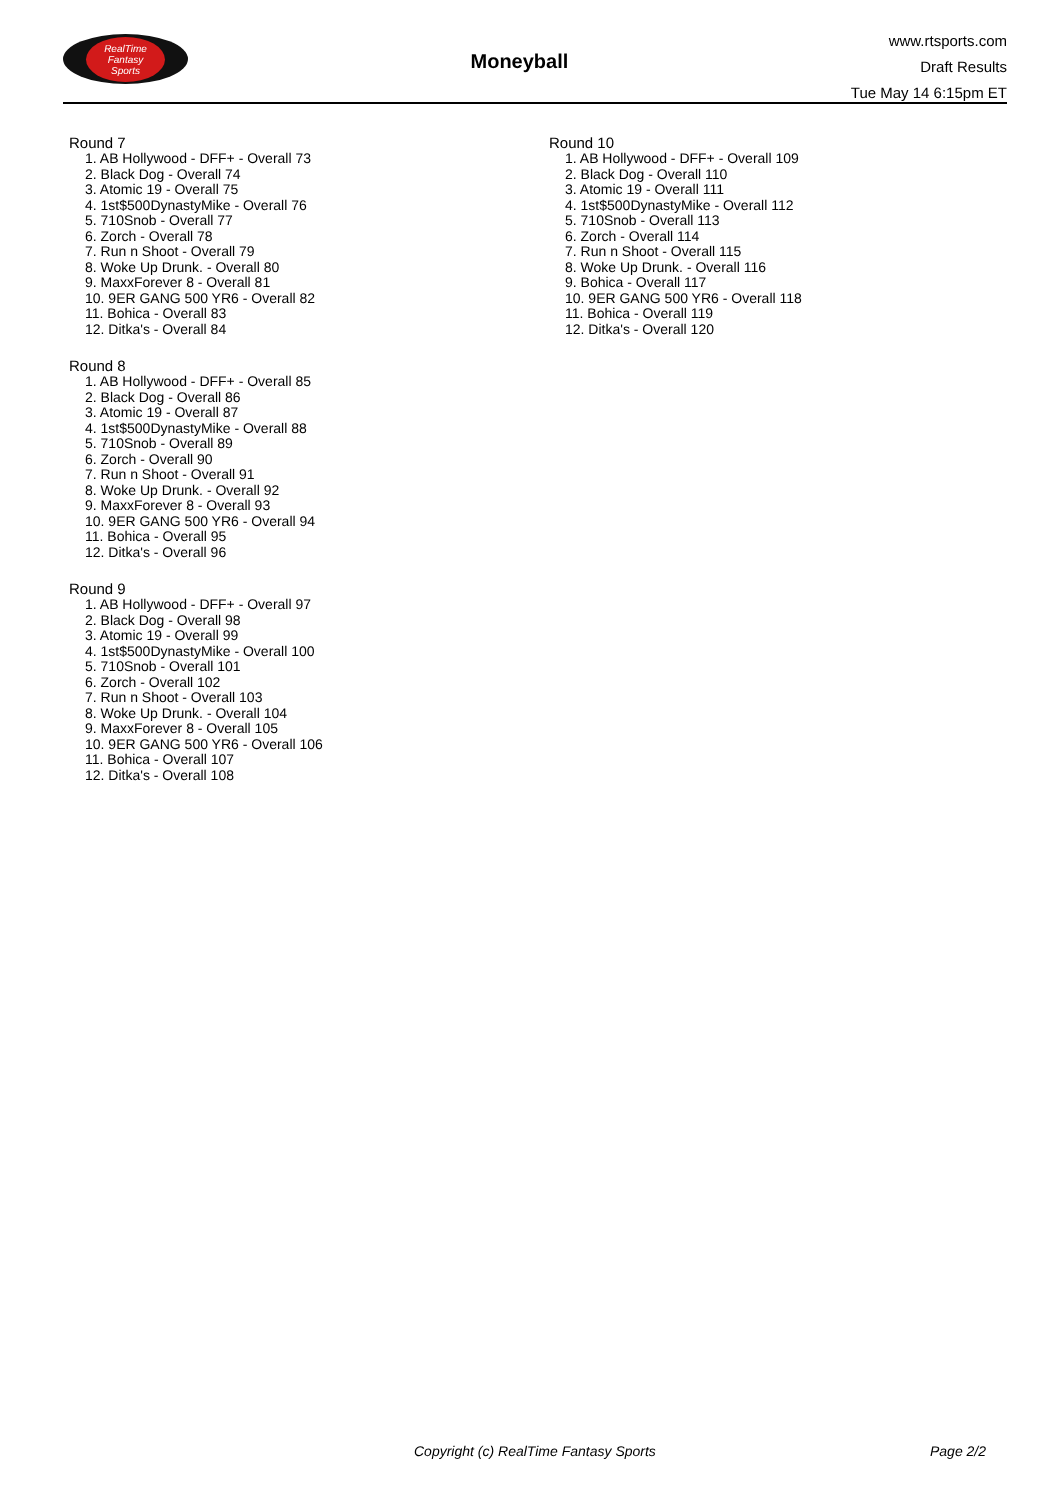RealTime
Fantasy
Sports
Moneyball
www.rtsports.com
Draft Results
Tue May 14 6:15pm ET
Round 7
1. AB Hollywood - DFF+ - Overall 73
2. Black Dog - Overall 74
3. Atomic 19 - Overall 75
4. 1st$500DynastyMike - Overall 76
5. 710Snob - Overall 77
6. Zorch - Overall 78
7. Run n Shoot - Overall 79
8. Woke Up Drunk. - Overall 80
9. MaxxForever 8 - Overall 81
10. 9ER GANG 500 YR6 - Overall 82
11. Bohica - Overall 83
12. Ditka's - Overall 84
Round 8
1. AB Hollywood - DFF+ - Overall 85
2. Black Dog - Overall 86
3. Atomic 19 - Overall 87
4. 1st$500DynastyMike - Overall 88
5. 710Snob - Overall 89
6. Zorch - Overall 90
7. Run n Shoot - Overall 91
8. Woke Up Drunk. - Overall 92
9. MaxxForever 8 - Overall 93
10. 9ER GANG 500 YR6 - Overall 94
11. Bohica - Overall 95
12. Ditka's - Overall 96
Round 9
1. AB Hollywood - DFF+ - Overall 97
2. Black Dog - Overall 98
3. Atomic 19 - Overall 99
4. 1st$500DynastyMike - Overall 100
5. 710Snob - Overall 101
6. Zorch - Overall 102
7. Run n Shoot - Overall 103
8. Woke Up Drunk. - Overall 104
9. MaxxForever 8 - Overall 105
10. 9ER GANG 500 YR6 - Overall 106
11. Bohica - Overall 107
12. Ditka's - Overall 108
Round 10
1. AB Hollywood - DFF+ - Overall 109
2. Black Dog - Overall 110
3. Atomic 19 - Overall 111
4. 1st$500DynastyMike - Overall 112
5. 710Snob - Overall 113
6. Zorch - Overall 114
7. Run n Shoot - Overall 115
8. Woke Up Drunk. - Overall 116
9. Bohica - Overall 117
10. 9ER GANG 500 YR6 - Overall 118
11. Bohica - Overall 119
12. Ditka's - Overall 120
Copyright (c) RealTime Fantasy Sports Page 2/2